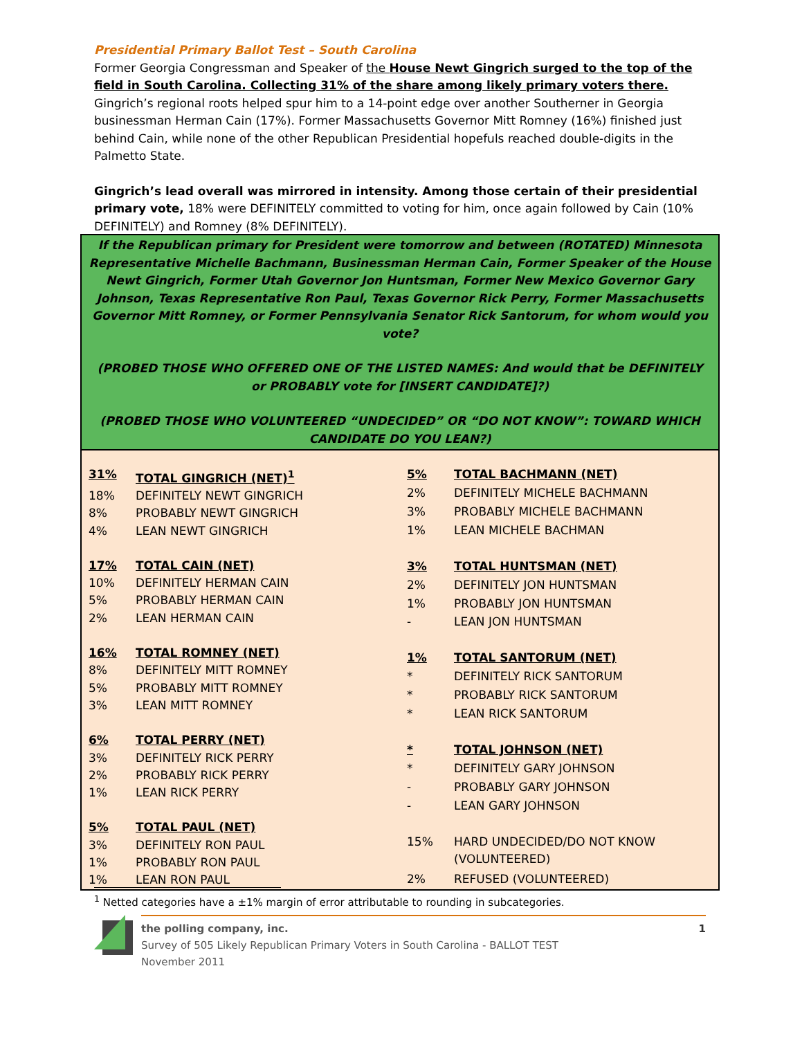Presidential Primary Ballot Test – South Carolina
Former Georgia Congressman and Speaker of the House Newt Gingrich surged to the top of the field in South Carolina. Collecting 31% of the share among likely primary voters there. Gingrich’s regional roots helped spur him to a 14-point edge over another Southerner in Georgia businessman Herman Cain (17%). Former Massachusetts Governor Mitt Romney (16%) finished just behind Cain, while none of the other Republican Presidential hopefuls reached double-digits in the Palmetto State.
Gingrich’s lead overall was mirrored in intensity. Among those certain of their presidential primary vote, 18% were DEFINITELY committed to voting for him, once again followed by Cain (10% DEFINITELY) and Romney (8% DEFINITELY).
If the Republican primary for President were tomorrow and between (ROTATED) Minnesota Representative Michelle Bachmann, Businessman Herman Cain, Former Speaker of the House Newt Gingrich, Former Utah Governor Jon Huntsman, Former New Mexico Governor Gary Johnson, Texas Representative Ron Paul, Texas Governor Rick Perry, Former Massachusetts Governor Mitt Romney, or Former Pennsylvania Senator Rick Santorum, for whom would you vote?
(PROBED THOSE WHO OFFERED ONE OF THE LISTED NAMES: And would that be DEFINITELY or PROBABLY vote for [INSERT CANDIDATE]?)
(PROBED THOSE WHO VOLUNTEERED “UNDECIDED” OR “DO NOT KNOW”: TOWARD WHICH CANDIDATE DO YOU LEAN?)
| 31% | TOTAL GINGRICH (NET)<sup>1</sup> |
| 18% | DEFINITELY NEWT GINGRICH |
| 8% | PROBABLY NEWT GINGRICH |
| 4% | LEAN NEWT GINGRICH |
| 17% | TOTAL CAIN (NET) |
| 10% | DEFINITELY HERMAN CAIN |
| 5% | PROBABLY HERMAN CAIN |
| 2% | LEAN HERMAN CAIN |
| 16% | TOTAL ROMNEY (NET) |
| 8% | DEFINITELY MITT ROMNEY |
| 5% | PROBABLY MITT ROMNEY |
| 3% | LEAN MITT ROMNEY |
| 6% | TOTAL PERRY (NET) |
| 3% | DEFINITELY RICK PERRY |
| 2% | PROBABLY RICK PERRY |
| 1% | LEAN RICK PERRY |
| 5% | TOTAL PAUL (NET) |
| 3% | DEFINITELY RON PAUL |
| 1% | PROBABLY RON PAUL |
| 1% | LEAN RON PAUL |
| 5% | TOTAL BACHMANN (NET) |
| 2% | DEFINITELY MICHELE BACHMANN |
| 3% | PROBABLY MICHELE BACHMANN |
| 1% | LEAN MICHELE BACHMAN |
| 3% | TOTAL HUNTSMAN (NET) |
| 2% | DEFINITELY JON HUNTSMAN |
| 1% | PROBABLY JON HUNTSMAN |
| - | LEAN JON HUNTSMAN |
| 1% | TOTAL SANTORUM (NET) |
| * | DEFINITELY RICK SANTORUM |
| * | PROBABLY RICK SANTORUM |
| * | LEAN RICK SANTORUM |
| * | TOTAL JOHNSON (NET) |
| * | DEFINITELY GARY JOHNSON |
| - | PROBABLY GARY JOHNSON |
| - | LEAN GARY JOHNSON |
| 15% | HARD UNDECIDED/DO NOT KNOW (VOLUNTEERED) |
| 2% | REFUSED (VOLUNTEERED) |
<sup>1</sup> Netted categories have a ±1% margin of error attributable to rounding in subcategories.
the polling company, inc. 1
Survey of 505 Likely Republican Primary Voters in South Carolina - BALLOT TEST
November 2011